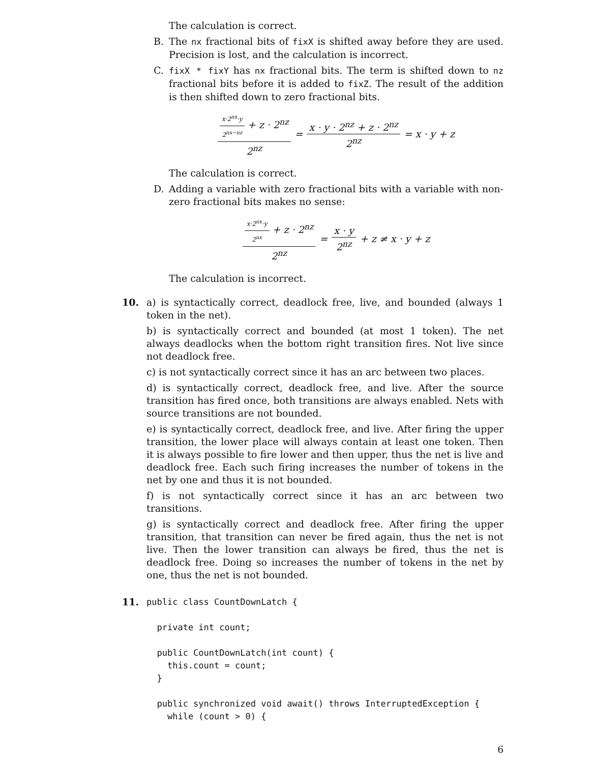The calculation is correct.
B. The nx fractional bits of fixX is shifted away before they are used. Precision is lost, and the calculation is incorrect.
C. fixX * fixY has nx fractional bits. The term is shifted down to nz fractional bits before it is added to fixZ. The result of the addition is then shifted down to zero fractional bits.
x·2<sup>nx</sup>·y 2<sup>nx−nz</sup> + z · 2<sup>nz</sup> 2<sup>nz</sup> = x · y · 2<sup>nz</sup> + z · 2<sup>nz</sup> 2<sup>nz</sup> = x · y + z
The calculation is correct.
D. Adding a variable with zero fractional bits with a variable with non-zero fractional bits makes no sense:
x·2<sup>nx</sup>·y 2<sup>nx</sup> + z · 2<sup>nz</sup> 2<sup>nz</sup> = x · y 2<sup>nz</sup> + z ≠ x · y + z
The calculation is incorrect.
10. a) is syntactically correct, deadlock free, live, and bounded (always 1 token in the net).
b) is syntactically correct and bounded (at most 1 token). The net always deadlocks when the bottom right transition fires. Not live since not deadlock free.
c) is not syntactically correct since it has an arc between two places.
d) is syntactically correct, deadlock free, and live. After the source transition has fired once, both transitions are always enabled. Nets with source transitions are not bounded.
e) is syntactically correct, deadlock free, and live. After firing the upper transition, the lower place will always contain at least one token. Then it is always possible to fire lower and then upper, thus the net is live and deadlock free. Each such firing increases the number of tokens in the net by one and thus it is not bounded.
f) is not syntactically correct since it has an arc between two transitions.
g) is syntactically correct and deadlock free. After firing the upper transition, that transition can never be fired again, thus the net is not live. Then the lower transition can always be fired, thus the net is deadlock free. Doing so increases the number of tokens in the net by one, thus the net is not bounded.
11.
public class CountDownLatch {

  private int count;

  public CountDownLatch(int count) {
    this.count = count;
  }

  public synchronized void await() throws InterruptedException {
    while (count > 0) {
6